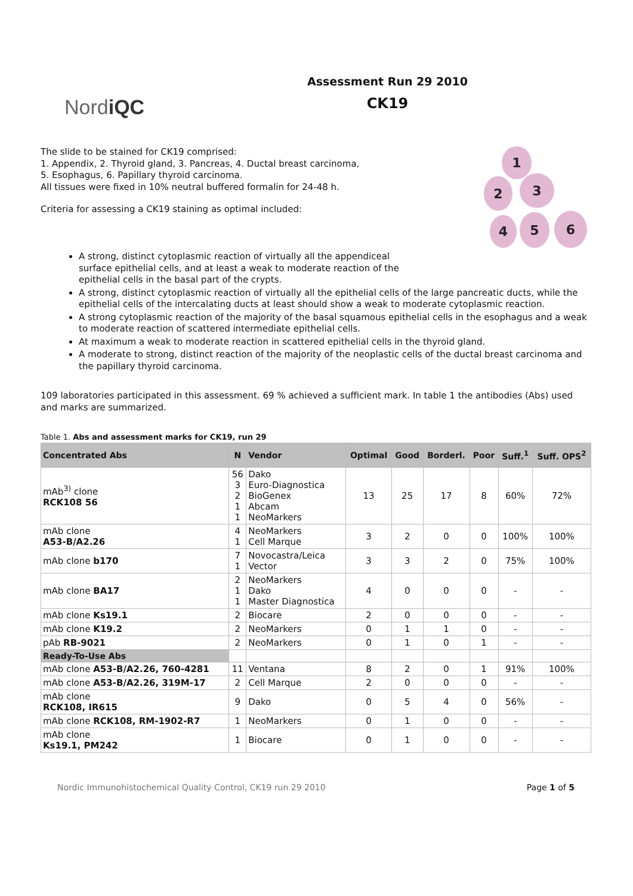NordiQC
Assessment Run 29 2010
CK19
The slide to be stained for CK19 comprised:
1. Appendix, 2. Thyroid gland, 3. Pancreas, 4. Ductal breast carcinoma,
5. Esophagus, 6. Papillary thyroid carcinoma.
All tissues were fixed in 10% neutral buffered formalin for 24-48 h.
Criteria for assessing a CK19 staining as optimal included:
1
2 3
4 5 6
A strong, distinct cytoplasmic reaction of virtually all the appendiceal
surface epithelial cells, and at least a weak to moderate reaction of the
epithelial cells in the basal part of the crypts.
A strong, distinct cytoplasmic reaction of virtually all the epithelial cells of the large pancreatic ducts, while the epithelial cells of the intercalating ducts at least should show a weak to moderate cytoplasmic reaction.
A strong cytoplasmic reaction of the majority of the basal squamous epithelial cells in the esophagus and a weak to moderate reaction of scattered intermediate epithelial cells.
At maximum a weak to moderate reaction in scattered epithelial cells in the thyroid gland.
A moderate to strong, distinct reaction of the majority of the neoplastic cells of the ductal breast carcinoma and the papillary thyroid carcinoma.
109 laboratories participated in this assessment. 69 % achieved a sufficient mark. In table 1 the antibodies (Abs) used and marks are summarized.
Table 1. Abs and assessment marks for CK19, run 29
| Concentrated Abs | N | Vendor | Optimal | Good | Borderl. | Poor | Suff.<sup>1</sup> | Suff. OPS<sup>2</sup> |
| --- | --- | --- | --- | --- | --- | --- | --- | --- |
| mAb<sup>3)</sup> clone RCK108 56 | 56 3 2 1 1 | Dako Euro-Diagnostica BioGenex Abcam NeoMarkers | 13 | 25 | 17 | 8 | 60% | 72% |
| mAb clone A53-B/A2.26 | 4 1 | NeoMarkers Cell Marque | 3 | 2 | 0 | 0 | 100% | 100% |
| mAb clone b170 | 7 1 | Novocastra/Leica Vector | 3 | 3 | 2 | 0 | 75% | 100% |
| mAb clone BA17 | 2 1 1 | NeoMarkers Dako Master Diagnostica | 4 | 0 | 0 | 0 | - | - |
| mAb clone Ks19.1 | 2 | Biocare | 2 | 0 | 0 | 0 | - | - |
| mAb clone K19.2 | 2 | NeoMarkers | 0 | 1 | 1 | 0 | - | - |
| pAb RB-9021 | 2 | NeoMarkers | 0 | 1 | 0 | 1 | - | - |
| Ready-To-Use Abs | | | | | | | | |
| mAb clone A53-B/A2.26, 760-4281 | 11 | Ventana | 8 | 2 | 0 | 1 | 91% | 100% |
| mAb clone A53-B/A2.26, 319M-17 | 2 | Cell Marque | 2 | 0 | 0 | 0 | - | - |
| mAb clone RCK108, IR615 | 9 | Dako | 0 | 5 | 4 | 0 | 56% | - |
| mAb clone RCK108, RM-1902-R7 | 1 | NeoMarkers | 0 | 1 | 0 | 0 | - | - |
| mAb clone Ks19.1, PM242 | 1 | Biocare | 0 | 1 | 0 | 0 | - | - |
Nordic Immunohistochemical Quality Control, CK19 run 29 2010 Page 1 of 5